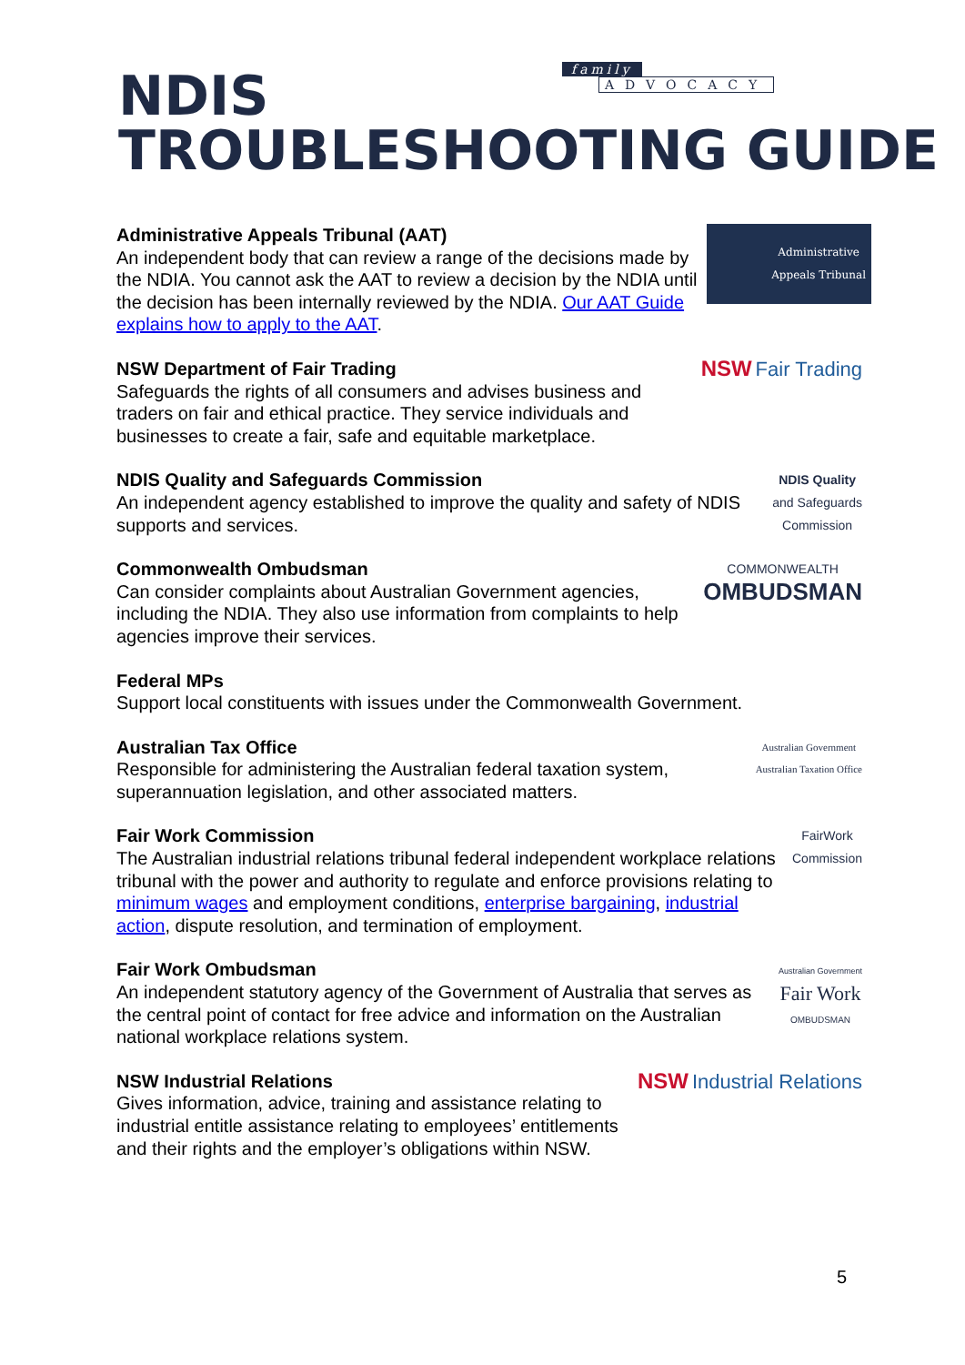family
ADVOCACY
NDIS
TROUBLESHOOTING GUIDE
Administrative Appeals Tribunal (AAT)
An independent body that can review a range of the decisions made by the NDIA. You cannot ask the AAT to review a decision by the NDIA until the decision has been internally reviewed by the NDIA. Our AAT Guide explains how to apply to the AAT.
Administrative
Appeals Tribunal
NSW Department of Fair Trading
Safeguards the rights of all consumers and advises business and traders on fair and ethical practice. They service individuals and businesses to create a fair, safe and equitable marketplace.
NSW Fair Trading
NDIS Quality and Safeguards Commission
An independent agency established to improve the quality and safety of NDIS supports and services.
NDIS Quality
and Safeguards
Commission
Commonwealth Ombudsman
Can consider complaints about Australian Government agencies, including the NDIA. They also use information from complaints to help agencies improve their services.
COMMONWEALTH
OMBUDSMAN
Federal MPs
Support local constituents with issues under the Commonwealth Government.
Australian Tax Office
Responsible for administering the Australian federal taxation system, superannuation legislation, and other associated matters.
Australian Government
Australian Taxation Office
Fair Work Commission
The Australian industrial relations tribunal federal independent workplace relations tribunal with the power and authority to regulate and enforce provisions relating to minimum wages and employment conditions, enterprise bargaining, industrial action, dispute resolution, and termination of employment.
FairWork
Commission
Fair Work Ombudsman
An independent statutory agency of the Government of Australia that serves as the central point of contact for free advice and information on the Australian national workplace relations system.
Australian Government
Fair Work
OMBUDSMAN
NSW Industrial Relations
Gives information, advice, training and assistance relating to industrial entitle assistance relating to employees’ entitlements and their rights and the employer’s obligations within NSW.
NSW Industrial Relations
5